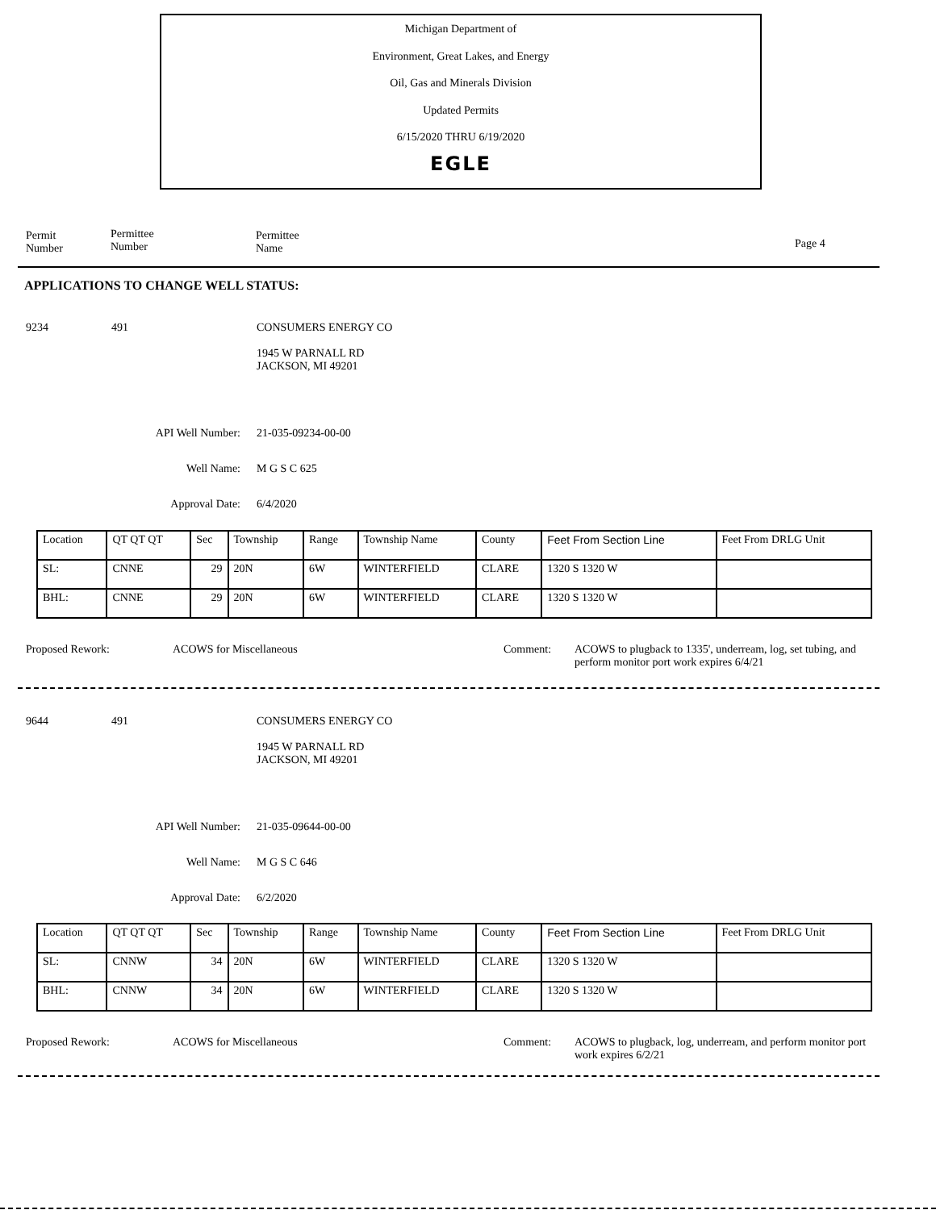Michigan Department of
Environment, Great Lakes, and Energy
Oil, Gas and Minerals Division
Updated Permits
6/15/2020 THRU 6/19/2020
EGLE
Permit
Number
Permittee
Number
Permittee
Name
Page 4
APPLICATIONS TO CHANGE WELL STATUS:
9234 491
CONSUMERS ENERGY CO
1945 W PARNALL RD
JACKSON, MI 49201
API Well Number:
Well Name:
Approval Date:
21-035-09234-00-00
M G S C 625
6/4/2020
| Location | QT QT QT | Sec | Township | Range | Township Name | County | Feet From Section Line | Feet From DRLG Unit |
| SL: | CNNE | 29 | 20N | 6W | WINTERFIELD | CLARE | 1320 S 1320 W | |
| BHL: | CNNE | 29 | 20N | 6W | WINTERFIELD | CLARE | 1320 S 1320 W | |
Proposed Rework: ACOWS for Miscellaneous Comment:
ACOWS to plugback to 1335', underream, log, set tubing, and perform monitor port work expires 6/4/21
9644 491
CONSUMERS ENERGY CO
1945 W PARNALL RD
JACKSON, MI 49201
API Well Number:
Well Name:
Approval Date:
21-035-09644-00-00
M G S C 646
6/2/2020
| Location | QT QT QT | Sec | Township | Range | Township Name | County | Feet From Section Line | Feet From DRLG Unit |
| SL: | CNNW | 34 | 20N | 6W | WINTERFIELD | CLARE | 1320 S 1320 W | |
| BHL: | CNNW | 34 | 20N | 6W | WINTERFIELD | CLARE | 1320 S 1320 W | |
Proposed Rework: ACOWS for Miscellaneous Comment:
ACOWS to plugback, log, underream, and perform monitor port work expires 6/2/21